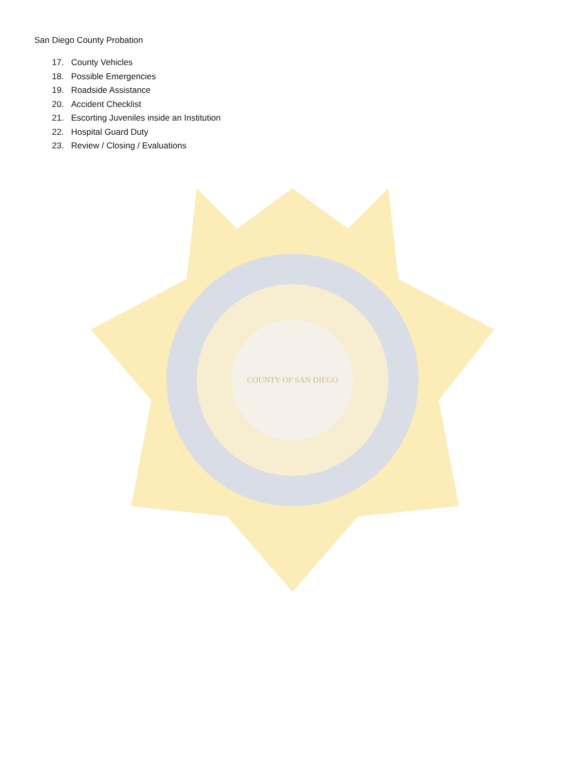San Diego County Probation
17. County Vehicles
18. Possible Emergencies
19. Roadside Assistance
20. Accident Checklist
21. Escorting Juveniles inside an Institution
22. Hospital Guard Duty
23. Review / Closing / Evaluations
COUNTY OF SAN DIEGO